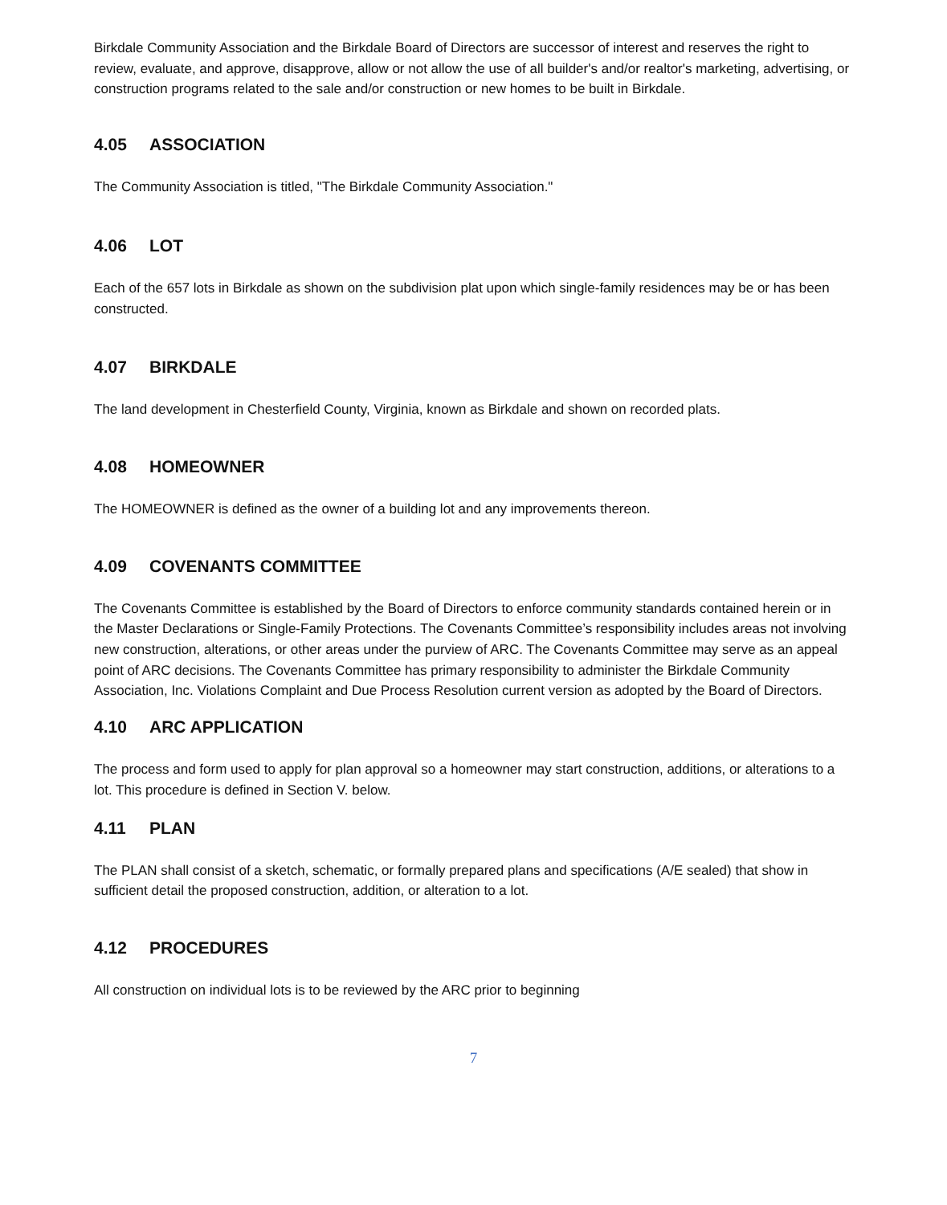Birkdale Community Association and the Birkdale Board of Directors are successor of interest and reserves the right to review, evaluate, and approve, disapprove, allow or not allow the use of all builder's and/or realtor's marketing, advertising, or construction programs related to the sale and/or construction or new homes to be built in Birkdale.
4.05 ASSOCIATION
The Community Association is titled, "The Birkdale Community Association."
4.06 LOT
Each of the 657 lots in Birkdale as shown on the subdivision plat upon which single-family residences may be or has been constructed.
4.07 BIRKDALE
The land development in Chesterfield County, Virginia, known as Birkdale and shown on recorded plats.
4.08 HOMEOWNER
The HOMEOWNER is defined as the owner of a building lot and any improvements thereon.
4.09 COVENANTS COMMITTEE
The Covenants Committee is established by the Board of Directors to enforce community standards contained herein or in the Master Declarations or Single-Family Protections. The Covenants Committee’s responsibility includes areas not involving new construction, alterations, or other areas under the purview of ARC. The Covenants Committee may serve as an appeal point of ARC decisions. The Covenants Committee has primary responsibility to administer the Birkdale Community Association, Inc. Violations Complaint and Due Process Resolution current version as adopted by the Board of Directors.
4.10 ARC APPLICATION
The process and form used to apply for plan approval so a homeowner may start construction, additions, or alterations to a lot. This procedure is defined in Section V. below.
4.11 PLAN
The PLAN shall consist of a sketch, schematic, or formally prepared plans and specifications (A/E sealed) that show in sufficient detail the proposed construction, addition, or alteration to a lot.
4.12 PROCEDURES
All construction on individual lots is to be reviewed by the ARC prior to beginning
7